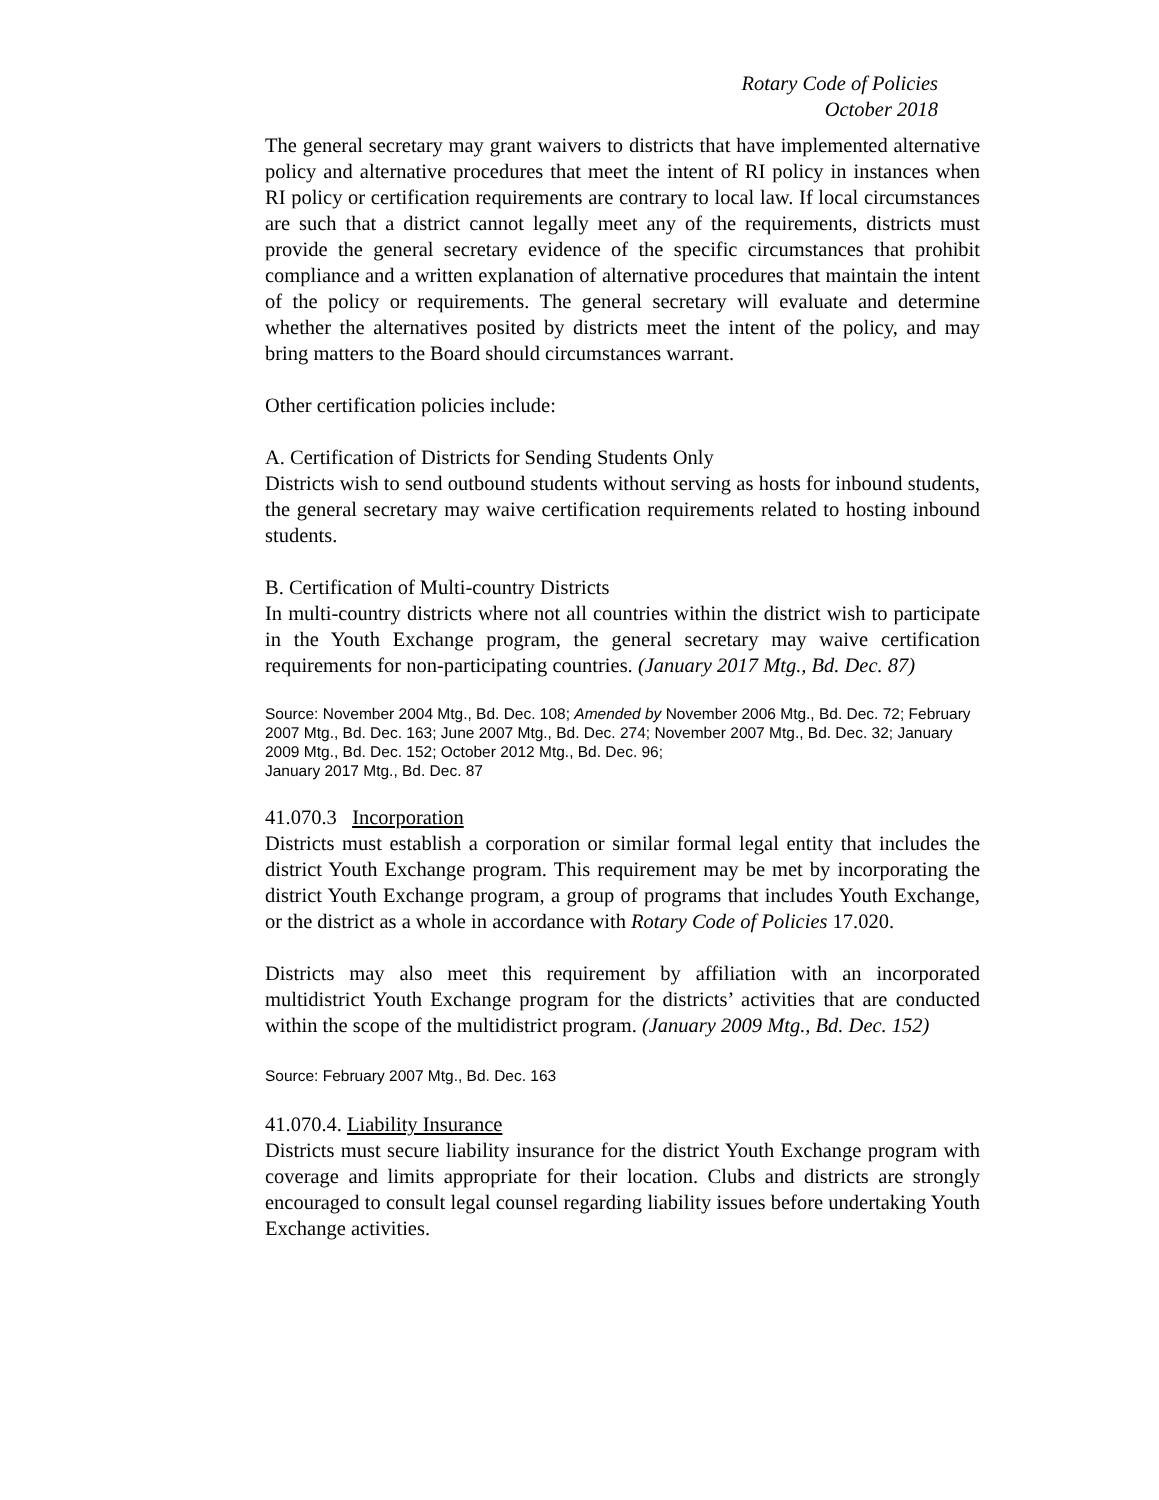Rotary Code of Policies
October 2018
The general secretary may grant waivers to districts that have implemented alternative policy and alternative procedures that meet the intent of RI policy in instances when RI policy or certification requirements are contrary to local law. If local circumstances are such that a district cannot legally meet any of the requirements, districts must provide the general secretary evidence of the specific circumstances that prohibit compliance and a written explanation of alternative procedures that maintain the intent of the policy or requirements. The general secretary will evaluate and determine whether the alternatives posited by districts meet the intent of the policy, and may bring matters to the Board should circumstances warrant.
Other certification policies include:
A. Certification of Districts for Sending Students Only
Districts wish to send outbound students without serving as hosts for inbound students, the general secretary may waive certification requirements related to hosting inbound students.
B. Certification of Multi-country Districts
In multi-country districts where not all countries within the district wish to participate in the Youth Exchange program, the general secretary may waive certification requirements for non-participating countries. (January 2017 Mtg., Bd. Dec. 87)
Source: November 2004 Mtg., Bd. Dec. 108; Amended by November 2006 Mtg., Bd. Dec. 72; February 2007 Mtg., Bd. Dec. 163; June 2007 Mtg., Bd. Dec. 274; November 2007 Mtg., Bd. Dec. 32; January 2009 Mtg., Bd. Dec. 152; October 2012 Mtg., Bd. Dec. 96;
January 2017 Mtg., Bd. Dec. 87
41.070.3 Incorporation
Districts must establish a corporation or similar formal legal entity that includes the district Youth Exchange program. This requirement may be met by incorporating the district Youth Exchange program, a group of programs that includes Youth Exchange, or the district as a whole in accordance with Rotary Code of Policies 17.020.
Districts may also meet this requirement by affiliation with an incorporated multidistrict Youth Exchange program for the districts’ activities that are conducted within the scope of the multidistrict program. (January 2009 Mtg., Bd. Dec. 152)
Source: February 2007 Mtg., Bd. Dec. 163
41.070.4. Liability Insurance
Districts must secure liability insurance for the district Youth Exchange program with coverage and limits appropriate for their location. Clubs and districts are strongly encouraged to consult legal counsel regarding liability issues before undertaking Youth Exchange activities.